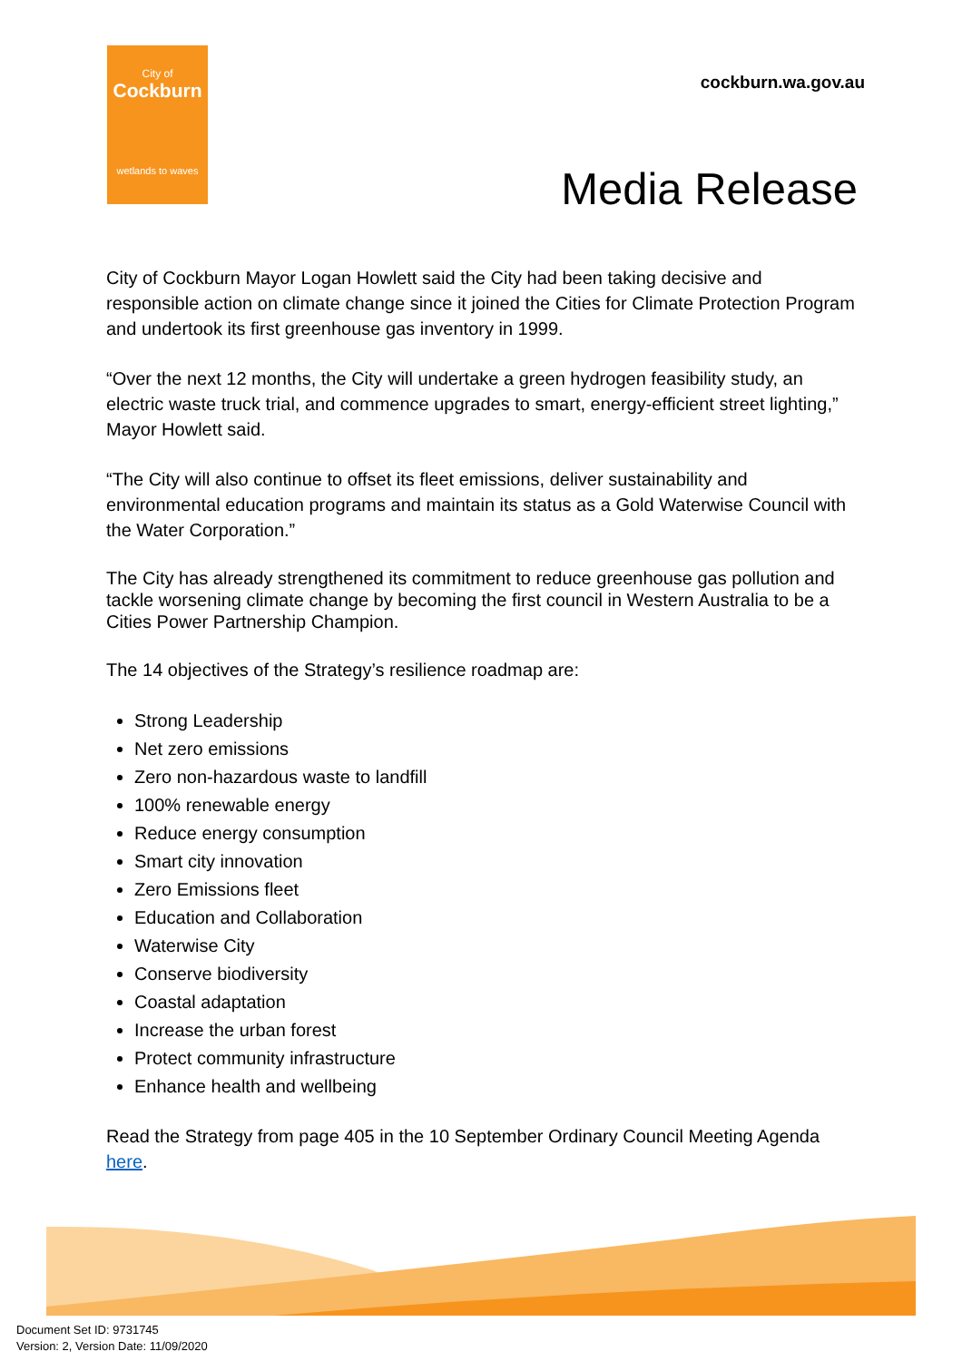City of
Cockburn
wetlands to waves
cockburn.wa.gov.au
Media Release
City of Cockburn Mayor Logan Howlett said the City had been taking decisive and responsible action on climate change since it joined the Cities for Climate Protection Program and undertook its first greenhouse gas inventory in 1999.
“Over the next 12 months, the City will undertake a green hydrogen feasibility study, an electric waste truck trial, and commence upgrades to smart, energy-efficient street lighting,” Mayor Howlett said.
“The City will also continue to offset its fleet emissions, deliver sustainability and environmental education programs and maintain its status as a Gold Waterwise Council with the Water Corporation.”
The City has already strengthened its commitment to reduce greenhouse gas pollution and tackle worsening climate change by becoming the first council in Western Australia to be a Cities Power Partnership Champion.
The 14 objectives of the Strategy’s resilience roadmap are:
Strong Leadership
Net zero emissions
Zero non-hazardous waste to landfill
100% renewable energy
Reduce energy consumption
Smart city innovation
Zero Emissions fleet
Education and Collaboration
Waterwise City
Conserve biodiversity
Coastal adaptation
Increase the urban forest
Protect community infrastructure
Enhance health and wellbeing
Read the Strategy from page 405 in the 10 September Ordinary Council Meeting Agenda here.
Document Set ID: 9731745
Version: 2, Version Date: 11/09/2020